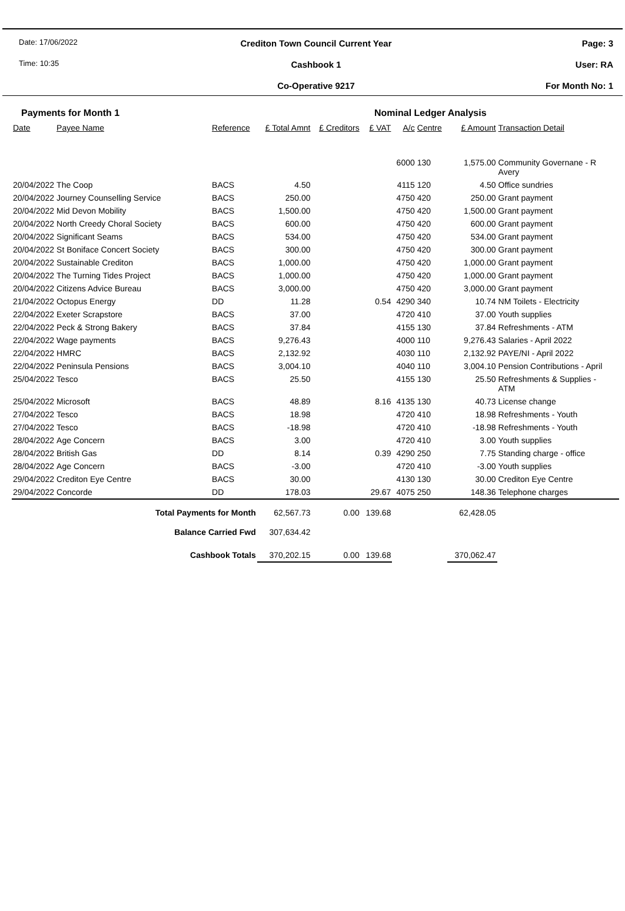Date: 17/06/2022
Time: 10:35
Crediton Town Council Current Year
Cashbook 1
Co-Operative 9217
Page: 3
User: RA
For Month No: 1
Payments for Month 1 Nominal Ledger Analysis
| Date | Payee Name | Reference | £ Total Amnt | £ Creditors | £ VAT | A/c | Centre | £ Amount | Transaction Detail |
| --- | --- | --- | --- | --- | --- | --- | --- | --- | --- |
| | | | | | | 6000 | 130 | 1,575.00 | Community Governane - R Avery |
| 20/04/2022 | The Coop | BACS | 4.50 | | | 4115 | 120 | 4.50 | Office sundries |
| 20/04/2022 | Journey Counselling Service | BACS | 250.00 | | | 4750 | 420 | 250.00 | Grant payment |
| 20/04/2022 | Mid Devon Mobility | BACS | 1,500.00 | | | 4750 | 420 | 1,500.00 | Grant payment |
| 20/04/2022 | North Creedy Choral Society | BACS | 600.00 | | | 4750 | 420 | 600.00 | Grant payment |
| 20/04/2022 | Significant Seams | BACS | 534.00 | | | 4750 | 420 | 534.00 | Grant payment |
| 20/04/2022 | St Boniface Concert Society | BACS | 300.00 | | | 4750 | 420 | 300.00 | Grant payment |
| 20/04/2022 | Sustainable Crediton | BACS | 1,000.00 | | | 4750 | 420 | 1,000.00 | Grant payment |
| 20/04/2022 | The Turning Tides Project | BACS | 1,000.00 | | | 4750 | 420 | 1,000.00 | Grant payment |
| 20/04/2022 | Citizens Advice Bureau | BACS | 3,000.00 | | | 4750 | 420 | 3,000.00 | Grant payment |
| 21/04/2022 | Octopus Energy | DD | 11.28 | | 0.54 | 4290 | 340 | 10.74 | NM Toilets - Electricity |
| 22/04/2022 | Exeter Scrapstore | BACS | 37.00 | | | 4720 | 410 | 37.00 | Youth supplies |
| 22/04/2022 | Peck & Strong Bakery | BACS | 37.84 | | | 4155 | 130 | 37.84 | Refreshments - ATM |
| 22/04/2022 | Wage payments | BACS | 9,276.43 | | | 4000 | 110 | 9,276.43 | Salaries - April 2022 |
| 22/04/2022 | HMRC | BACS | 2,132.92 | | | 4030 | 110 | 2,132.92 | PAYE/NI - April 2022 |
| 22/04/2022 | Peninsula Pensions | BACS | 3,004.10 | | | 4040 | 110 | 3,004.10 | Pension Contributions - April |
| 25/04/2022 | Tesco | BACS | 25.50 | | | 4155 | 130 | 25.50 | Refreshments & Supplies - ATM |
| 25/04/2022 | Microsoft | BACS | 48.89 | | 8.16 | 4135 | 130 | 40.73 | License change |
| 27/04/2022 | Tesco | BACS | 18.98 | | | 4720 | 410 | 18.98 | Refreshments - Youth |
| 27/04/2022 | Tesco | BACS | -18.98 | | | 4720 | 410 | -18.98 | Refreshments - Youth |
| 28/04/2022 | Age Concern | BACS | 3.00 | | | 4720 | 410 | 3.00 | Youth supplies |
| 28/04/2022 | British Gas | DD | 8.14 | | 0.39 | 4290 | 250 | 7.75 | Standing charge - office |
| 28/04/2022 | Age Concern | BACS | -3.00 | | | 4720 | 410 | -3.00 | Youth supplies |
| 29/04/2022 | Crediton Eye Centre | BACS | 30.00 | | | 4130 | 130 | 30.00 | Crediton Eye Centre |
| 29/04/2022 | Concorde | DD | 178.03 | | 29.67 | 4075 | 250 | 148.36 | Telephone charges |
| Total Payments for Month | | | 62,567.73 | 0.00 | 139.68 | | | 62,428.05 | |
| Balance Carried Fwd | | | 307,634.42 | | | | | | |
| Cashbook Totals | | | 370,202.15 | 0.00 | 139.68 | | | 370,062.47 | |